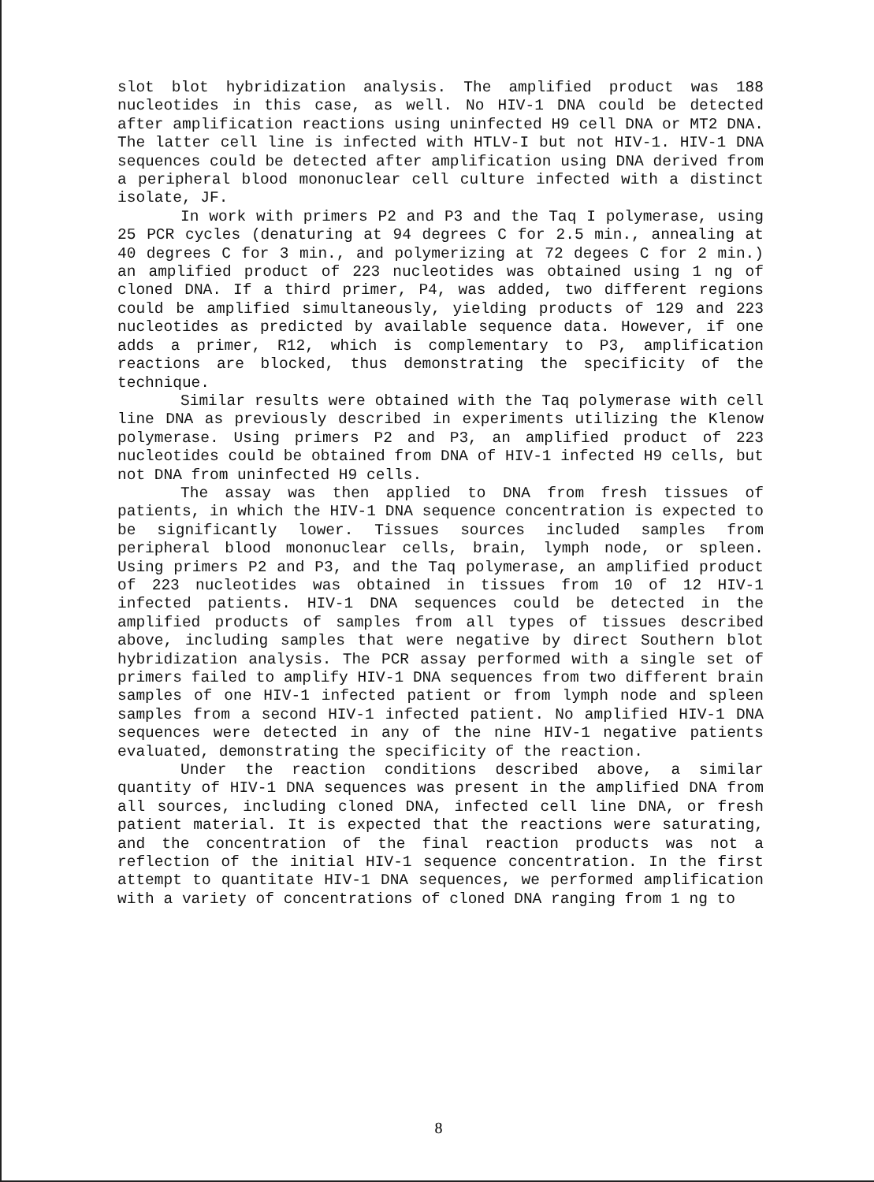slot blot hybridization analysis. The amplified product was 188 nucleotides in this case, as well. No HIV-1 DNA could be detected after amplification reactions using uninfected H9 cell DNA or MT2 DNA. The latter cell line is infected with HTLV-I but not HIV-1. HIV-1 DNA sequences could be detected after amplification using DNA derived from a peripheral blood mononuclear cell culture infected with a distinct isolate, JF.
In work with primers P2 and P3 and the Taq I polymerase, using 25 PCR cycles (denaturing at 94 degrees C for 2.5 min., annealing at 40 degrees C for 3 min., and polymerizing at 72 degees C for 2 min.) an amplified product of 223 nucleotides was obtained using 1 ng of cloned DNA. If a third primer, P4, was added, two different regions could be amplified simultaneously, yielding products of 129 and 223 nucleotides as predicted by available sequence data. However, if one adds a primer, R12, which is complementary to P3, amplification reactions are blocked, thus demonstrating the specificity of the technique.
Similar results were obtained with the Taq polymerase with cell line DNA as previously described in experiments utilizing the Klenow polymerase. Using primers P2 and P3, an amplified product of 223 nucleotides could be obtained from DNA of HIV-1 infected H9 cells, but not DNA from uninfected H9 cells.
The assay was then applied to DNA from fresh tissues of patients, in which the HIV-1 DNA sequence concentration is expected to be significantly lower. Tissues sources included samples from peripheral blood mononuclear cells, brain, lymph node, or spleen. Using primers P2 and P3, and the Taq polymerase, an amplified product of 223 nucleotides was obtained in tissues from 10 of 12 HIV-1 infected patients. HIV-1 DNA sequences could be detected in the amplified products of samples from all types of tissues described above, including samples that were negative by direct Southern blot hybridization analysis. The PCR assay performed with a single set of primers failed to amplify HIV-1 DNA sequences from two different brain samples of one HIV-1 infected patient or from lymph node and spleen samples from a second HIV-1 infected patient. No amplified HIV-1 DNA sequences were detected in any of the nine HIV-1 negative patients evaluated, demonstrating the specificity of the reaction.
Under the reaction conditions described above, a similar quantity of HIV-1 DNA sequences was present in the amplified DNA from all sources, including cloned DNA, infected cell line DNA, or fresh patient material. It is expected that the reactions were saturating, and the concentration of the final reaction products was not a reflection of the initial HIV-1 sequence concentration. In the first attempt to quantitate HIV-1 DNA sequences, we performed amplification with a variety of concentrations of cloned DNA ranging from 1 ng to
8